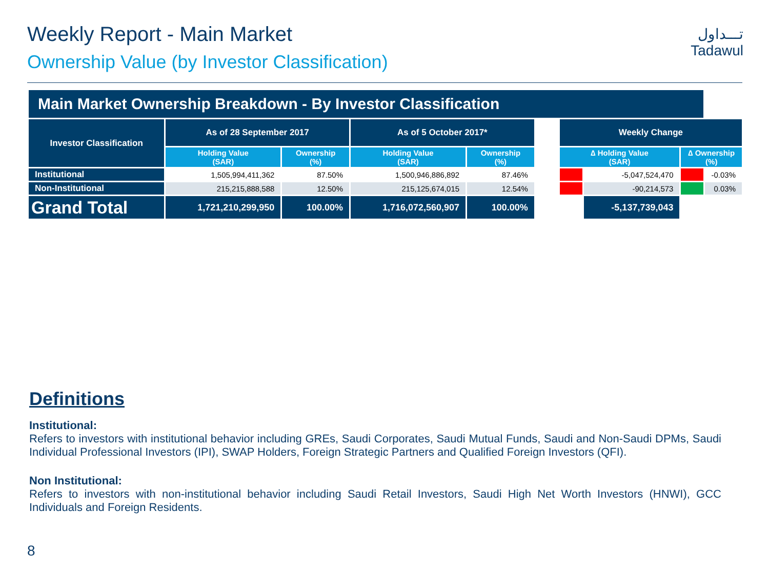Weekly Report - Main Market
Ownership Value (by Investor Classification)
تـــداول
Tadawul
| Main Market Ownership Breakdown - By Investor Classification | | | | | | | | | |
| --- | --- | --- | --- | --- | --- | --- | --- | --- | --- |
| Investor Classification | As of 28 September 2017 | | As of 5 October 2017* | | | Weekly Change | | | |
| | Holding Value (SAR) | Ownership (%) | Holding Value (SAR) | Ownership (%) | | ∆ Holding Value (SAR) | | ∆ Ownership (%) | |
| Institutional | 1,505,994,411,362 | 87.50% | 1,500,946,886,892 | 87.46% | | | -5,047,524,470 | | -0.03% |
| Non-Institutional | 215,215,888,588 | 12.50% | 215,125,674,015 | 12.54% | | | -90,214,573 | | 0.03% |
| Grand Total | 1,721,210,299,950 | 100.00% | 1,716,072,560,907 | 100.00% | | | -5,137,739,043 | | |
Definitions
Institutional:
Refers to investors with institutional behavior including GREs, Saudi Corporates, Saudi Mutual Funds, Saudi and Non-Saudi DPMs, Saudi Individual Professional Investors (IPI), SWAP Holders, Foreign Strategic Partners and Qualified Foreign Investors (QFI).
Non Institutional:
Refers to investors with non-institutional behavior including Saudi Retail Investors, Saudi High Net Worth Investors (HNWI), GCC Individuals and Foreign Residents.
8